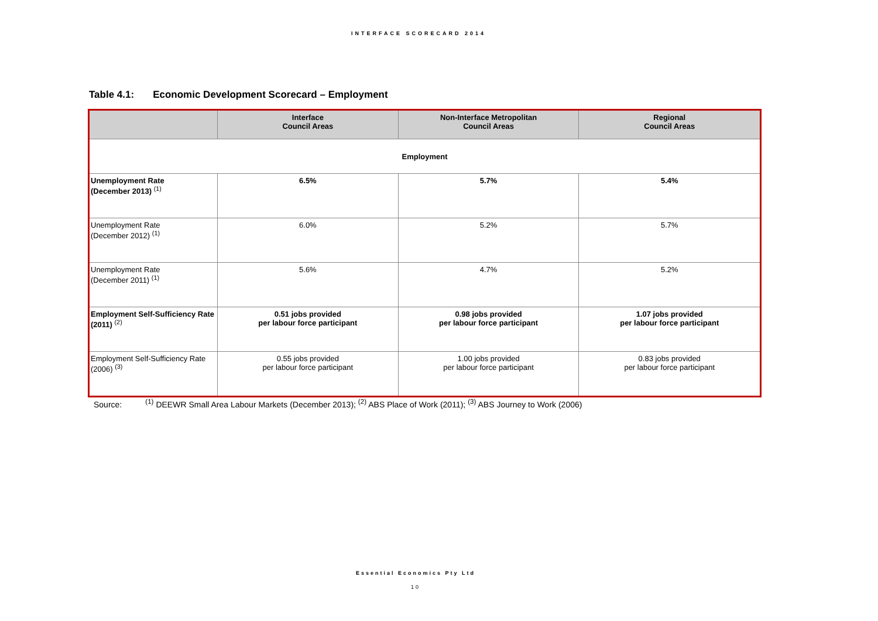INTERFACE SCORECARD 2014
Table 4.1: Economic Development Scorecard – Employment
| | Interface Council Areas | Non-Interface Metropolitan Council Areas | Regional Council Areas |
| --- | --- | --- | --- |
| Employment | | | |
| Unemployment Rate (December 2013) <sup>(1)</sup> | 6.5% | 5.7% | 5.4% |
| Unemployment Rate (December 2012) <sup>(1)</sup> | 6.0% | 5.2% | 5.7% |
| Unemployment Rate (December 2011) <sup>(1)</sup> | 5.6% | 4.7% | 5.2% |
| Employment Self-Sufficiency Rate (2011) <sup>(2)</sup> | 0.51 jobs provided per labour force participant | 0.98 jobs provided per labour force participant | 1.07 jobs provided per labour force participant |
| Employment Self-Sufficiency Rate (2006) <sup>(3)</sup> | 0.55 jobs provided per labour force participant | 1.00 jobs provided per labour force participant | 0.83 jobs provided per labour force participant |
Source:<sup>(1)</sup> DEEWR Small Area Labour Markets (December 2013); <sup>(2)</sup> ABS Place of Work (2011); <sup>(3)</sup> ABS Journey to Work (2006)
Essential Economics Pty Ltd
10